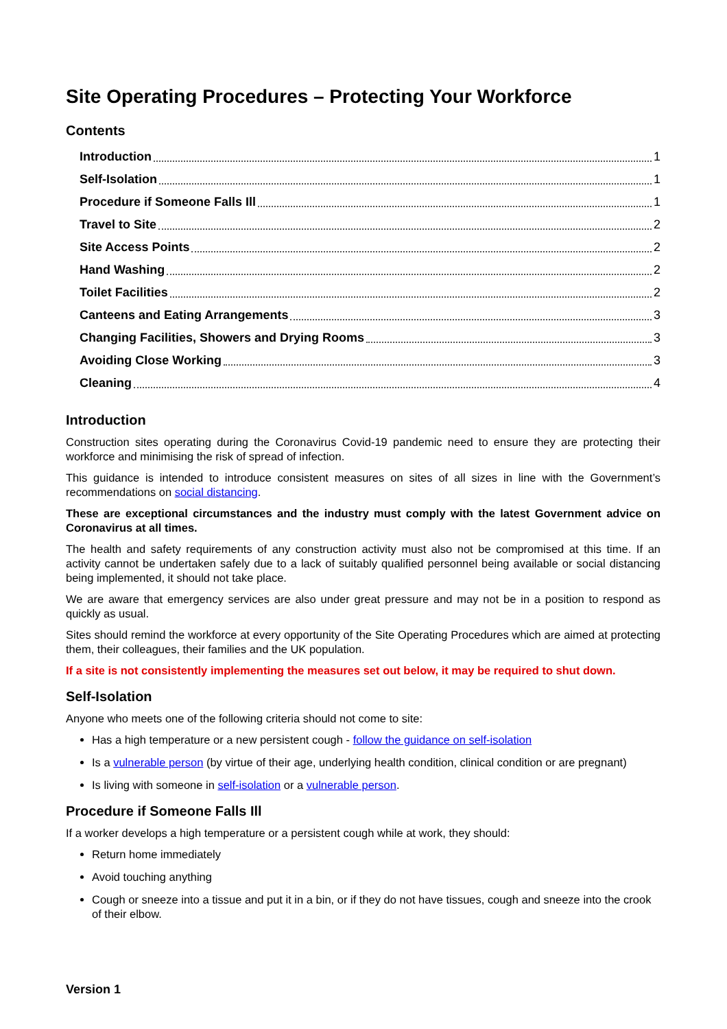Site Operating Procedures – Protecting Your Workforce
Contents
Introduction 1
Self-Isolation 1
Procedure if Someone Falls Ill 1
Travel to Site 2
Site Access Points 2
Hand Washing 2
Toilet Facilities 2
Canteens and Eating Arrangements 3
Changing Facilities, Showers and Drying Rooms 3
Avoiding Close Working 3
Cleaning 4
Introduction
Construction sites operating during the Coronavirus Covid-19 pandemic need to ensure they are protecting their workforce and minimising the risk of spread of infection.
This guidance is intended to introduce consistent measures on sites of all sizes in line with the Government’s recommendations on social distancing.
These are exceptional circumstances and the industry must comply with the latest Government advice on Coronavirus at all times.
The health and safety requirements of any construction activity must also not be compromised at this time. If an activity cannot be undertaken safely due to a lack of suitably qualified personnel being available or social distancing being implemented, it should not take place.
We are aware that emergency services are also under great pressure and may not be in a position to respond as quickly as usual.
Sites should remind the workforce at every opportunity of the Site Operating Procedures which are aimed at protecting them, their colleagues, their families and the UK population.
If a site is not consistently implementing the measures set out below, it may be required to shut down.
Self-Isolation
Anyone who meets one of the following criteria should not come to site:
Has a high temperature or a new persistent cough - follow the guidance on self-isolation
Is a vulnerable person (by virtue of their age, underlying health condition, clinical condition or are pregnant)
Is living with someone in self-isolation or a vulnerable person.
Procedure if Someone Falls Ill
If a worker develops a high temperature or a persistent cough while at work, they should:
Return home immediately
Avoid touching anything
Cough or sneeze into a tissue and put it in a bin, or if they do not have tissues, cough and sneeze into the crook of their elbow.
Version 1